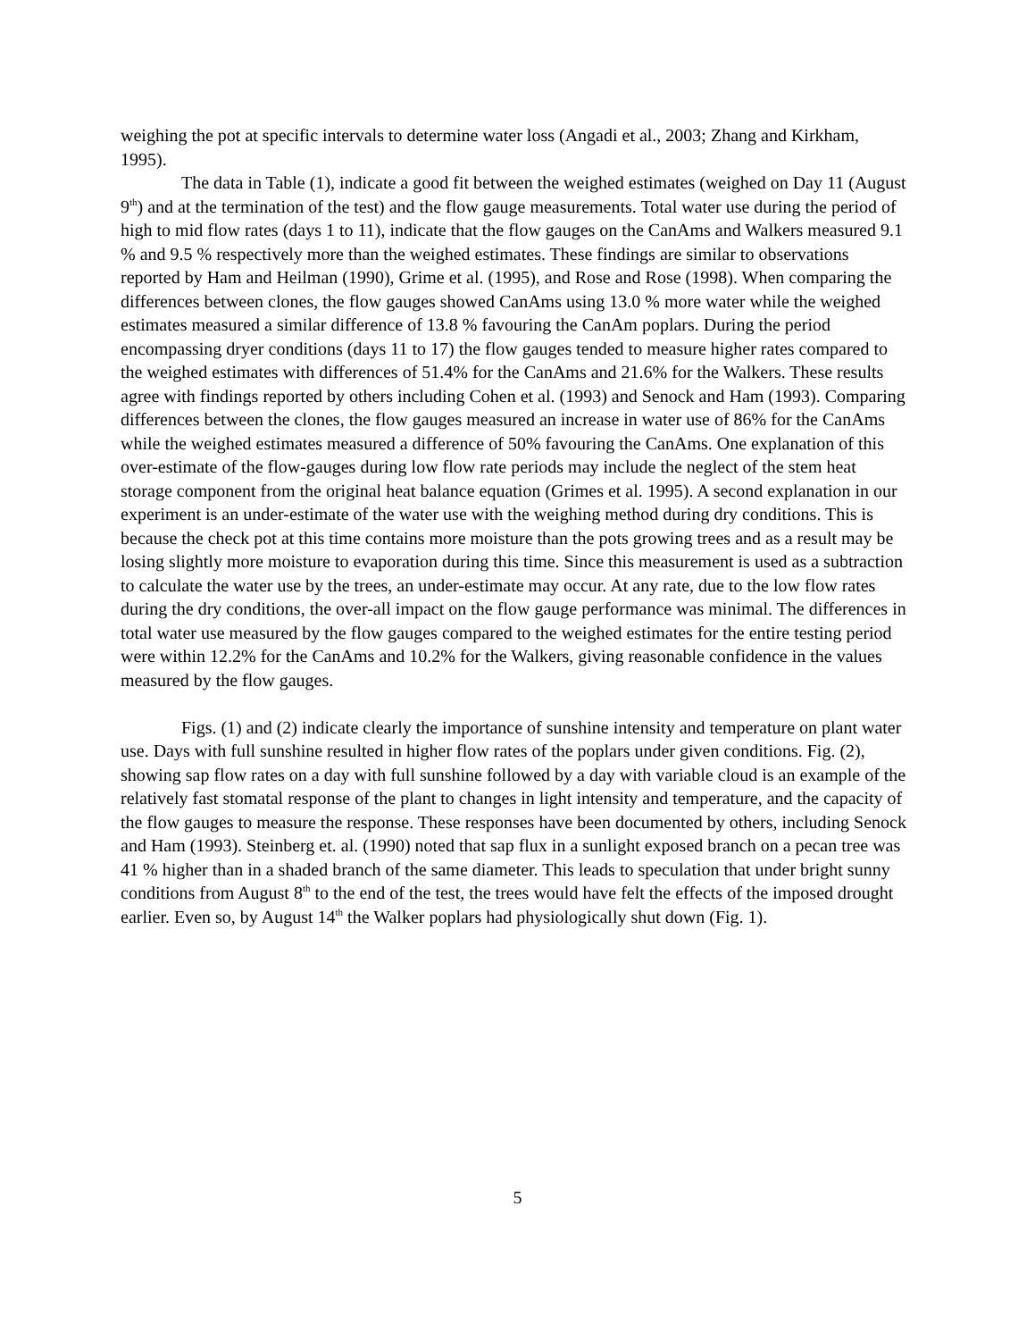weighing the pot at specific intervals to determine water loss (Angadi et al., 2003; Zhang and Kirkham, 1995).
The data in Table (1), indicate a good fit between the weighed estimates (weighed on Day 11 (August 9<sup>th</sup>) and at the termination of the test) and the flow gauge measurements. Total water use during the period of high to mid flow rates (days 1 to 11), indicate that the flow gauges on the CanAms and Walkers measured 9.1 % and 9.5 % respectively more than the weighed estimates. These findings are similar to observations reported by Ham and Heilman (1990), Grime et al. (1995), and Rose and Rose (1998). When comparing the differences between clones, the flow gauges showed CanAms using 13.0 % more water while the weighed estimates measured a similar difference of 13.8 % favouring the CanAm poplars. During the period encompassing dryer conditions (days 11 to 17) the flow gauges tended to measure higher rates compared to the weighed estimates with differences of 51.4% for the CanAms and 21.6% for the Walkers. These results agree with findings reported by others including Cohen et al. (1993) and Senock and Ham (1993). Comparing differences between the clones, the flow gauges measured an increase in water use of 86% for the CanAms while the weighed estimates measured a difference of 50% favouring the CanAms. One explanation of this over-estimate of the flow-gauges during low flow rate periods may include the neglect of the stem heat storage component from the original heat balance equation (Grimes et al. 1995). A second explanation in our experiment is an under-estimate of the water use with the weighing method during dry conditions. This is because the check pot at this time contains more moisture than the pots growing trees and as a result may be losing slightly more moisture to evaporation during this time. Since this measurement is used as a subtraction to calculate the water use by the trees, an under-estimate may occur. At any rate, due to the low flow rates during the dry conditions, the over-all impact on the flow gauge performance was minimal. The differences in total water use measured by the flow gauges compared to the weighed estimates for the entire testing period were within 12.2% for the CanAms and 10.2% for the Walkers, giving reasonable confidence in the values measured by the flow gauges.
Figs. (1) and (2) indicate clearly the importance of sunshine intensity and temperature on plant water use. Days with full sunshine resulted in higher flow rates of the poplars under given conditions. Fig. (2), showing sap flow rates on a day with full sunshine followed by a day with variable cloud is an example of the relatively fast stomatal response of the plant to changes in light intensity and temperature, and the capacity of the flow gauges to measure the response. These responses have been documented by others, including Senock and Ham (1993). Steinberg et. al. (1990) noted that sap flux in a sunlight exposed branch on a pecan tree was 41 % higher than in a shaded branch of the same diameter. This leads to speculation that under bright sunny conditions from August 8<sup>th</sup> to the end of the test, the trees would have felt the effects of the imposed drought earlier. Even so, by August 14<sup>th</sup> the Walker poplars had physiologically shut down (Fig. 1).
5